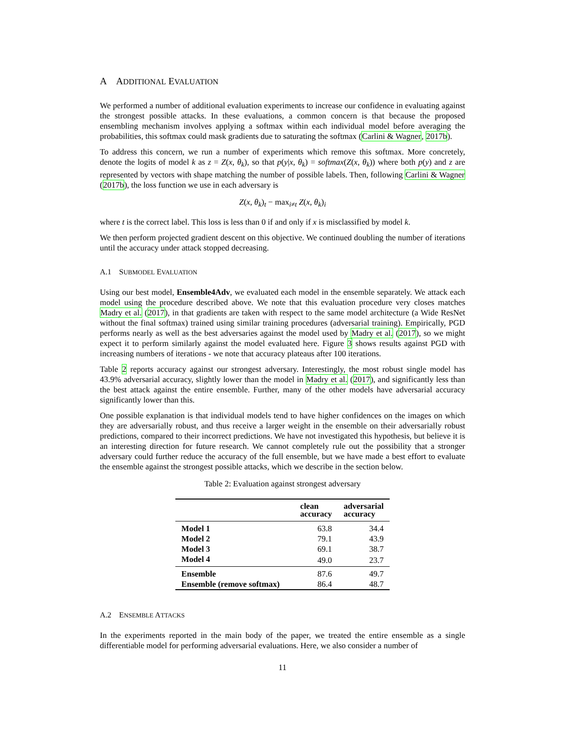A ADDITIONAL EVALUATION
We performed a number of additional evaluation experiments to increase our confidence in evaluating against the strongest possible attacks. In these evaluations, a common concern is that because the proposed ensembling mechanism involves applying a softmax within each individual model before averaging the probabilities, this softmax could mask gradients due to saturating the softmax (Carlini & Wagner, 2017b).
To address this concern, we run a number of experiments which remove this softmax. More concretely, denote the logits of model k as z = Z(x, θ<sub>k</sub>), so that p(y|x, θ<sub>k</sub>) = softmax(Z(x, θ<sub>k</sub>)) where both p(y) and z are represented by vectors with shape matching the number of possible labels. Then, following Carlini & Wagner (2017b), the loss function we use in each adversary is
Z(x, θ<sub>k</sub>)<sub>t</sub> − max<sub>i≠t</sub> Z(x, θ<sub>k</sub>)<sub>i</sub>
where t is the correct label. This loss is less than 0 if and only if x is misclassified by model k.
We then perform projected gradient descent on this objective. We continued doubling the number of iterations until the accuracy under attack stopped decreasing.
A.1 SUBMODEL EVALUATION
Using our best model, Ensemble4Adv, we evaluated each model in the ensemble separately. We attack each model using the procedure described above. We note that this evaluation procedure very closes matches Madry et al. (2017), in that gradients are taken with respect to the same model architecture (a Wide ResNet without the final softmax) trained using similar training procedures (adversarial training). Empirically, PGD performs nearly as well as the best adversaries against the model used by Madry et al. (2017), so we might expect it to perform similarly against the model evaluated here. Figure 3 shows results against PGD with increasing numbers of iterations - we note that accuracy plateaus after 100 iterations.
Table 2 reports accuracy against our strongest adversary. Interestingly, the most robust single model has 43.9% adversarial accuracy, slightly lower than the model in Madry et al. (2017), and significantly less than the best attack against the entire ensemble. Further, many of the other models have adversarial accuracy significantly lower than this.
One possible explanation is that individual models tend to have higher confidences on the images on which they are adversarially robust, and thus receive a larger weight in the ensemble on their adversarially robust predictions, compared to their incorrect predictions. We have not investigated this hypothesis, but believe it is an interesting direction for future research. We cannot completely rule out the possibility that a stronger adversary could further reduce the accuracy of the full ensemble, but we have made a best effort to evaluate the ensemble against the strongest possible attacks, which we describe in the section below.
Table 2: Evaluation against strongest adversary
| | clean accuracy | adversarial accuracy |
| --- | --- | --- |
| Model 1 | 63.8 | 34.4 |
| Model 2 | 79.1 | 43.9 |
| Model 3 | 69.1 | 38.7 |
| Model 4 | 49.0 | 23.7 |
| Ensemble | 87.6 | 49.7 |
| Ensemble (remove softmax) | 86.4 | 48.7 |
A.2 ENSEMBLE ATTACKS
In the experiments reported in the main body of the paper, we treated the entire ensemble as a single differentiable model for performing adversarial evaluations. Here, we also consider a number of
11